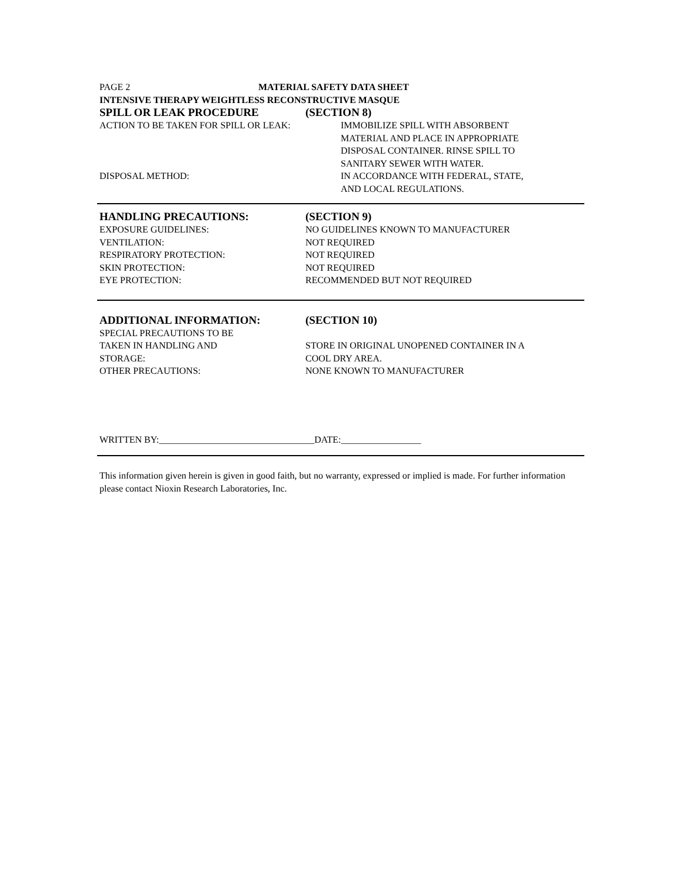PAGE 2 MATERIAL SAFETY DATA SHEET
INTENSIVE THERAPY WEIGHTLESS RECONSTRUCTIVE MASQUE
SPILL OR LEAK PROCEDURE (SECTION 8)
ACTION TO BE TAKEN FOR SPILL OR LEAK: IMMOBILIZE SPILL WITH ABSORBENT
MATERIAL AND PLACE IN APPROPRIATE
DISPOSAL CONTAINER. RINSE SPILL TO
SANITARY SEWER WITH WATER.
DISPOSAL METHOD: IN ACCORDANCE WITH FEDERAL, STATE,
AND LOCAL REGULATIONS.
HANDLING PRECAUTIONS: (SECTION 9)
EXPOSURE GUIDELINES: NO GUIDELINES KNOWN TO MANUFACTURER
VENTILATION: NOT REQUIRED
RESPIRATORY PROTECTION: NOT REQUIRED
SKIN PROTECTION: NOT REQUIRED
EYE PROTECTION: RECOMMENDED BUT NOT REQUIRED
ADDITIONAL INFORMATION: (SECTION 10)
SPECIAL PRECAUTIONS TO BE
TAKEN IN HANDLING AND
STORAGE:
STORE IN ORIGINAL UNOPENED CONTAINER IN A
COOL DRY AREA.
OTHER PRECAUTIONS: NONE KNOWN TO MANUFACTURER
WRITTEN BY:_________________________________DATE:_________________
This information given herein is given in good faith, but no warranty, expressed or implied is made. For further information please contact Nioxin Research Laboratories, Inc.